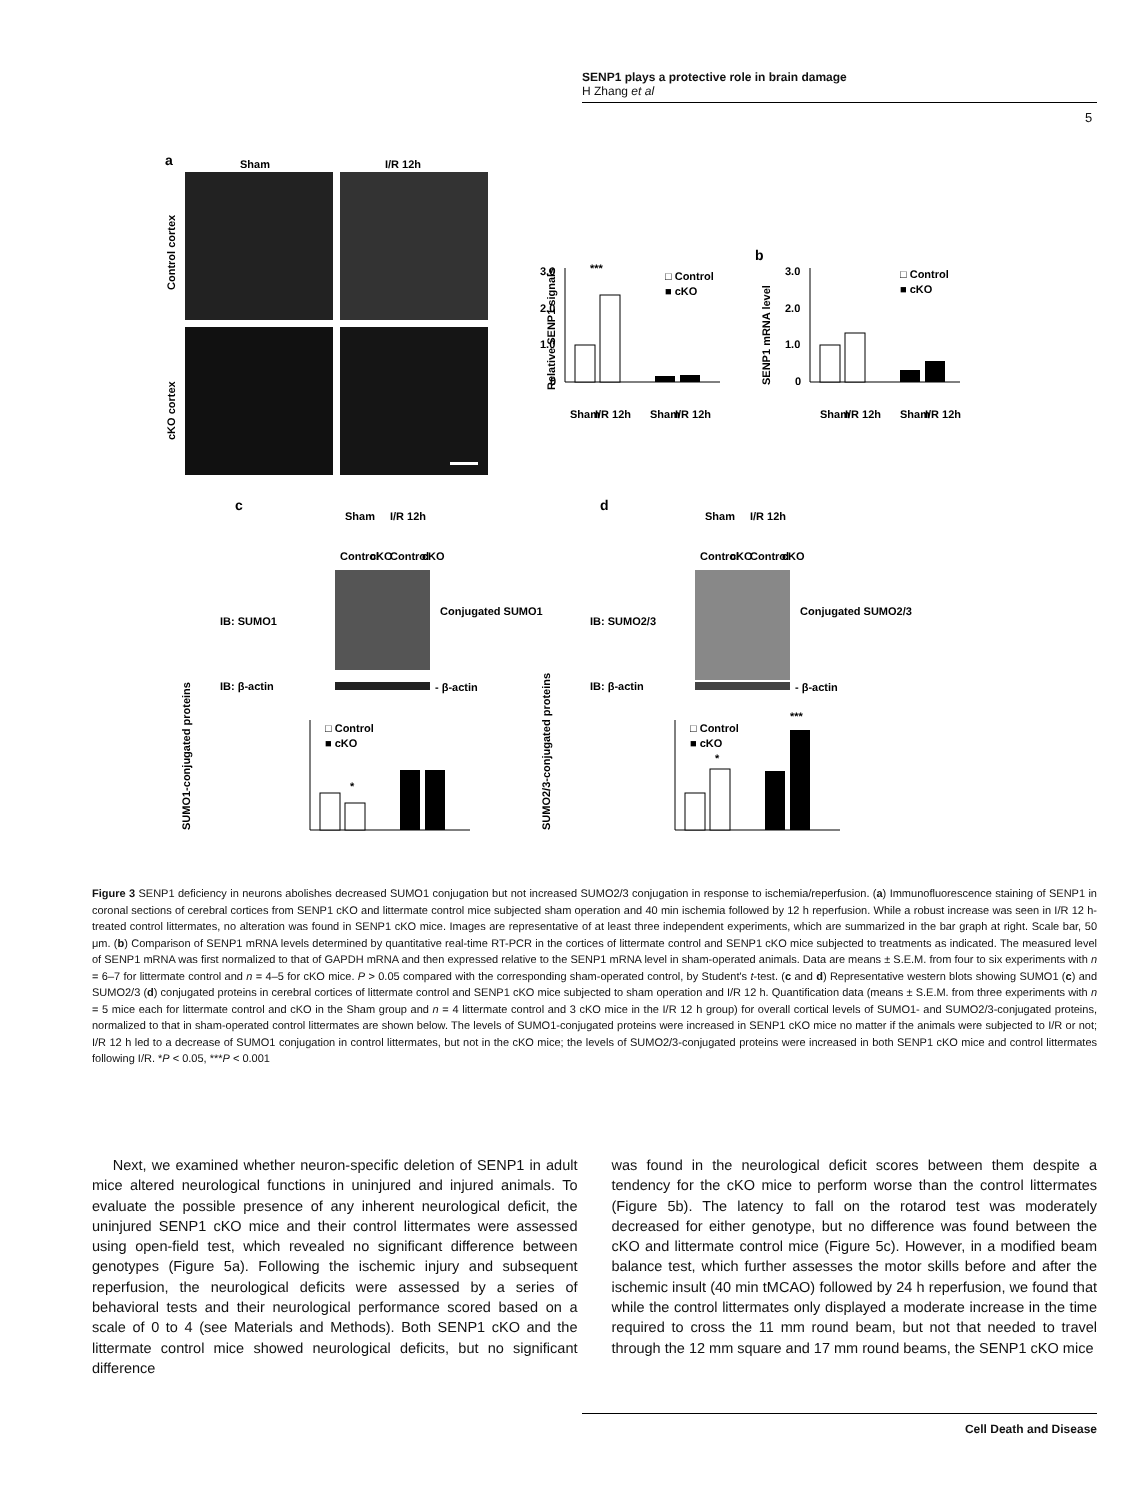SENP1 plays a protective role in brain damage
H Zhang et al
5
a
Sham
I/R 12h
Control cortex
cKO cortex
Relative SENP1 signals
3.0
2.0
1.0
0
***
□ Control
■ cKO
Sham
I/R 12h
Sham
I/R 12h
b
SENP1 mRNA level
3.0
2.0
1.0
0
□ Control
■ cKO
Sham
I/R 12h
Sham
I/R 12h
c
Sham
I/R 12h
Control
cKO
Control
cKO
IB: SUMO1
Conjugated SUMO1
IB: β-actin
- β-actin
d
Sham
I/R 12h
Control
cKO
Control
cKO
IB: SUMO2/3
Conjugated SUMO2/3
IB: β-actin
- β-actin
SUMO1-conjugated proteins
□ Control
■ cKO
*
SUMO2/3-conjugated proteins
□ Control
■ cKO
*
***
Figure 3 SENP1 deficiency in neurons abolishes decreased SUMO1 conjugation but not increased SUMO2/3 conjugation in response to ischemia/reperfusion. (a) Immunofluorescence staining of SENP1 in coronal sections of cerebral cortices from SENP1 cKO and littermate control mice subjected sham operation and 40 min ischemia followed by 12 h reperfusion. While a robust increase was seen in I/R 12 h-treated control littermates, no alteration was found in SENP1 cKO mice. Images are representative of at least three independent experiments, which are summarized in the bar graph at right. Scale bar, 50 μm. (b) Comparison of SENP1 mRNA levels determined by quantitative real-time RT-PCR in the cortices of littermate control and SENP1 cKO mice subjected to treatments as indicated. The measured level of SENP1 mRNA was first normalized to that of GAPDH mRNA and then expressed relative to the SENP1 mRNA level in sham-operated animals. Data are means ± S.E.M. from four to six experiments with n = 6–7 for littermate control and n = 4–5 for cKO mice. P > 0.05 compared with the corresponding sham-operated control, by Student's t-test. (c and d) Representative western blots showing SUMO1 (c) and SUMO2/3 (d) conjugated proteins in cerebral cortices of littermate control and SENP1 cKO mice subjected to sham operation and I/R 12 h. Quantification data (means ± S.E.M. from three experiments with n = 5 mice each for littermate control and cKO in the Sham group and n = 4 littermate control and 3 cKO mice in the I/R 12 h group) for overall cortical levels of SUMO1- and SUMO2/3-conjugated proteins, normalized to that in sham-operated control littermates are shown below. The levels of SUMO1-conjugated proteins were increased in SENP1 cKO mice no matter if the animals were subjected to I/R or not; I/R 12 h led to a decrease of SUMO1 conjugation in control littermates, but not in the cKO mice; the levels of SUMO2/3-conjugated proteins were increased in both SENP1 cKO mice and control littermates following I/R. *P < 0.05, ***P < 0.001
Next, we examined whether neuron-specific deletion of SENP1 in adult mice altered neurological functions in uninjured and injured animals. To evaluate the possible presence of any inherent neurological deficit, the uninjured SENP1 cKO mice and their control littermates were assessed using open-field test, which revealed no significant difference between genotypes (Figure 5a). Following the ischemic injury and subsequent reperfusion, the neurological deficits were assessed by a series of behavioral tests and their neurological performance scored based on a scale of 0 to 4 (see Materials and Methods). Both SENP1 cKO and the littermate control mice showed neurological deficits, but no significant difference
was found in the neurological deficit scores between them despite a tendency for the cKO mice to perform worse than the control littermates (Figure 5b). The latency to fall on the rotarod test was moderately decreased for either genotype, but no difference was found between the cKO and littermate control mice (Figure 5c). However, in a modified beam balance test, which further assesses the motor skills before and after the ischemic insult (40 min tMCAO) followed by 24 h reperfusion, we found that while the control littermates only displayed a moderate increase in the time required to cross the 11 mm round beam, but not that needed to travel through the 12 mm square and 17 mm round beams, the SENP1 cKO mice
Cell Death and Disease